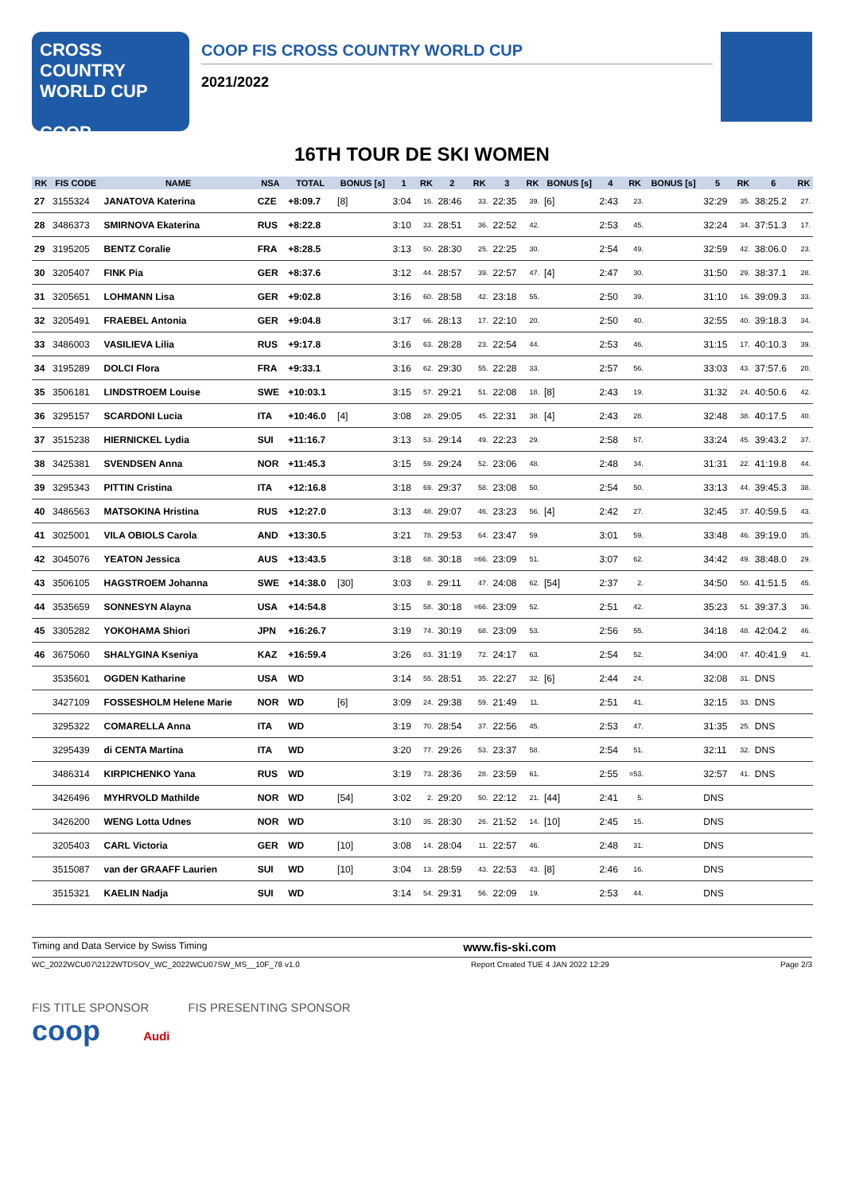CROSS COUNTRY
WORLD CUP
COOP
COOP FIS CROSS COUNTRY WORLD CUP
2021/2022
16TH TOUR DE SKI WOMEN
| RK | FIS CODE | NAME | NSA | TOTAL | BONUS [s] | 1 | RK | 2 | RK | 3 | RK | BONUS [s] | 4 | RK | BONUS [s] | 5 | RK | 6 | RK |
| --- | --- | --- | --- | --- | --- | --- | --- | --- | --- | --- | --- | --- | --- | --- | --- | --- | --- | --- | --- |
| 27 | 3155324 | JANATOVA Katerina | CZE | +8:09.7 | [8] | 3:04 | 16. | 28:46 | 33. | 22:35 | 39. | [6] | 2:43 | 23. | | 32:29 | 35. | 38:25.2 | 27. |
| 28 | 3486373 | SMIRNOVA Ekaterina | RUS | +8:22.8 | | 3:10 | 33. | 28:51 | 36. | 22:52 | 42. | | 2:53 | 45. | | 32:24 | 34. | 37:51.3 | 17. |
| 29 | 3195205 | BENTZ Coralie | FRA | +8:28.5 | | 3:13 | 50. | 28:30 | 25. | 22:25 | 30. | | 2:54 | 49. | | 32:59 | 42. | 38:06.0 | 23. |
| 30 | 3205407 | FINK Pia | GER | +8:37.6 | | 3:12 | 44. | 28:57 | 39. | 22:57 | 47. | [4] | 2:47 | 30. | | 31:50 | 29. | 38:37.1 | 28. |
| 31 | 3205651 | LOHMANN Lisa | GER | +9:02.8 | | 3:16 | 60. | 28:58 | 42. | 23:18 | 55. | | 2:50 | 39. | | 31:10 | 16. | 39:09.3 | 33. |
| 32 | 3205491 | FRAEBEL Antonia | GER | +9:04.8 | | 3:17 | 66. | 28:13 | 17. | 22:10 | 20. | | 2:50 | 40. | | 32:55 | 40. | 39:18.3 | 34. |
| 33 | 3486003 | VASILIEVA Lilia | RUS | +9:17.8 | | 3:16 | 63. | 28:28 | 23. | 22:54 | 44. | | 2:53 | 46. | | 31:15 | 17. | 40:10.3 | 39. |
| 34 | 3195289 | DOLCI Flora | FRA | +9:33.1 | | 3:16 | 62. | 29:30 | 55. | 22:28 | 33. | | 2:57 | 56. | | 33:03 | 43. | 37:57.6 | 20. |
| 35 | 3506181 | LINDSTROEM Louise | SWE | +10:03.1 | | 3:15 | 57. | 29:21 | 51. | 22:08 | 18. | [8] | 2:43 | 19. | | 31:32 | 24. | 40:50.6 | 42. |
| 36 | 3295157 | SCARDONI Lucia | ITA | +10:46.0 | [4] | 3:08 | 28. | 29:05 | 45. | 22:31 | 38. | [4] | 2:43 | 28. | | 32:48 | 38. | 40:17.5 | 40. |
| 37 | 3515238 | HIERNICKEL Lydia | SUI | +11:16.7 | | 3:13 | 53. | 29:14 | 49. | 22:23 | 29. | | 2:58 | 57. | | 33:24 | 45. | 39:43.2 | 37. |
| 38 | 3425381 | SVENDSEN Anna | NOR | +11:45.3 | | 3:15 | 59. | 29:24 | 52. | 23:06 | 48. | | 2:48 | 34. | | 31:31 | 22. | 41:19.8 | 44. |
| 39 | 3295343 | PITTIN Cristina | ITA | +12:16.8 | | 3:18 | 69. | 29:37 | 58. | 23:08 | 50. | | 2:54 | 50. | | 33:13 | 44. | 39:45.3 | 38. |
| 40 | 3486563 | MATSOKINA Hristina | RUS | +12:27.0 | | 3:13 | 48. | 29:07 | 46. | 23:23 | 56. | [4] | 2:42 | 27. | | 32:45 | 37. | 40:59.5 | 43. |
| 41 | 3025001 | VILA OBIOLS Carola | AND | +13:30.5 | | 3:21 | 78. | 29:53 | 64. | 23:47 | 59. | | 3:01 | 59. | | 33:48 | 46. | 39:19.0 | 35. |
| 42 | 3045076 | YEATON Jessica | AUS | +13:43.5 | | 3:18 | 68. | 30:18 | =66. | 23:09 | 51. | | 3:07 | 62. | | 34:42 | 49. | 38:48.0 | 29. |
| 43 | 3506105 | HAGSTROEM Johanna | SWE | +14:38.0 | [30] | 3:03 | 8. | 29:11 | 47. | 24:08 | 62. | [54] | 2:37 | 2. | | 34:50 | 50. | 41:51.5 | 45. |
| 44 | 3535659 | SONNESYN Alayna | USA | +14:54.8 | | 3:15 | 58. | 30:18 | =66. | 23:09 | 52. | | 2:51 | 42. | | 35:23 | 51. | 39:37.3 | 36. |
| 45 | 3305282 | YOKOHAMA Shiori | JPN | +16:26.7 | | 3:19 | 74. | 30:19 | 68. | 23:09 | 53. | | 2:56 | 55. | | 34:18 | 48. | 42:04.2 | 46. |
| 46 | 3675060 | SHALYGINA Kseniya | KAZ | +16:59.4 | | 3:26 | 83. | 31:19 | 72. | 24:17 | 63. | | 2:54 | 52. | | 34:00 | 47. | 40:41.9 | 41. |
| | 3535601 | OGDEN Katharine | USA | WD | | 3:14 | 55. | 28:51 | 35. | 22:27 | 32. | [6] | 2:44 | 24. | | 32:08 | 31. | DNS | |
| | 3427109 | FOSSESHOLM Helene Marie | NOR | WD | [6] | 3:09 | 24. | 29:38 | 59. | 21:49 | 11. | | 2:51 | 41. | | 32:15 | 33. | DNS | |
| | 3295322 | COMARELLA Anna | ITA | WD | | 3:19 | 70. | 28:54 | 37. | 22:56 | 45. | | 2:53 | 47. | | 31:35 | 25. | DNS | |
| | 3295439 | di CENTA Martina | ITA | WD | | 3:20 | 77. | 29:26 | 53. | 23:37 | 58. | | 2:54 | 51. | | 32:11 | 32. | DNS | |
| | 3486314 | KIRPICHENKO Yana | RUS | WD | | 3:19 | 73. | 28:36 | 28. | 23:59 | 61. | | 2:55 | =53. | | 32:57 | 41. | DNS | |
| | 3426496 | MYHRVOLD Mathilde | NOR | WD | [54] | 3:02 | 2. | 29:20 | 50. | 22:12 | 21. | [44] | 2:41 | 5. | | DNS | | | |
| | 3426200 | WENG Lotta Udnes | NOR | WD | | 3:10 | 35. | 28:30 | 26. | 21:52 | 14. | [10] | 2:45 | 15. | | DNS | | | |
| | 3205403 | CARL Victoria | GER | WD | [10] | 3:08 | 14. | 28:04 | 11. | 22:57 | 46. | | 2:48 | 31. | | DNS | | | |
| | 3515087 | van der GRAAFF Laurien | SUI | WD | [10] | 3:04 | 13. | 28:59 | 43. | 22:53 | 43. | [8] | 2:46 | 16. | | DNS | | | |
| | 3515321 | KAELIN Nadja | SUI | WD | | 3:14 | 54. | 29:31 | 56. | 22:09 | 19. | | 2:53 | 44. | | DNS | | | |
Timing and Data Service by Swiss Timing www.fis-ski.com
WC_2022WCU07\2122WTDSOV_WC_2022WCU07SW_MS__10F_78 v1.0 Report Created TUE 4 JAN 2022 12:29 Page 2/3
FIS TITLE SPONSOR FIS PRESENTING SPONSOR
coop Audi